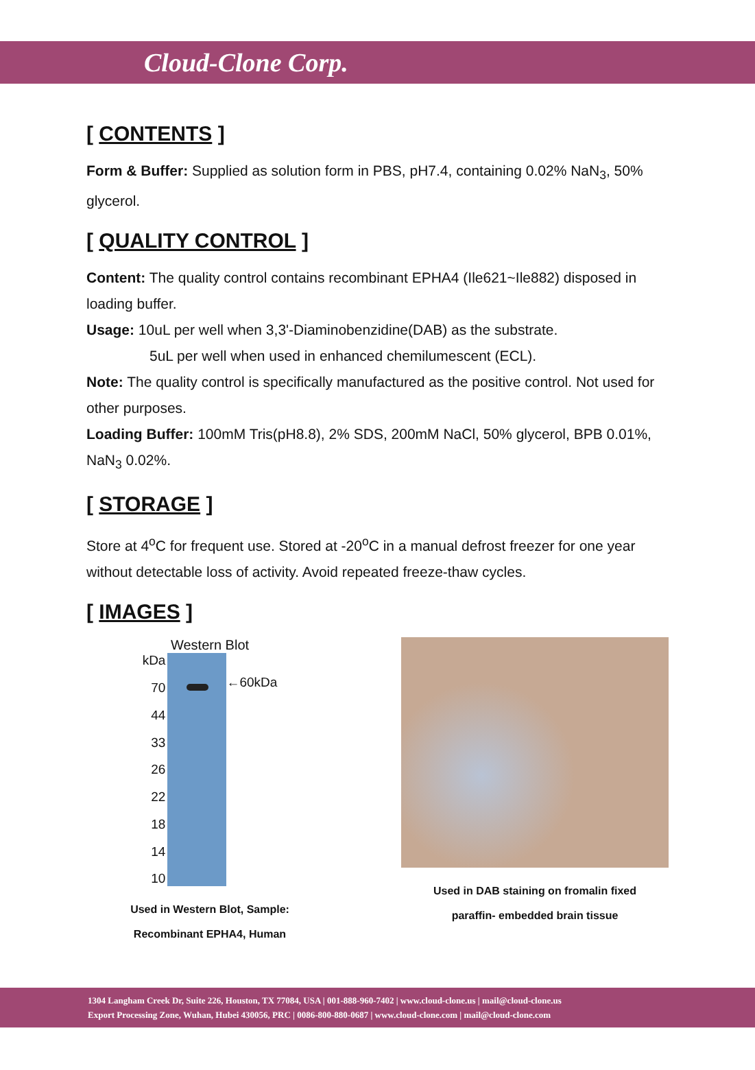Cloud-Clone Corp.
[ CONTENTS ]
Form & Buffer: Supplied as solution form in PBS, pH7.4, containing 0.02% NaN<sub>3</sub>, 50% glycerol.
[ QUALITY CONTROL ]
Content: The quality control contains recombinant EPHA4 (Ile621~Ile882) disposed in loading buffer.
Usage: 10uL per well when 3,3'-Diaminobenzidine(DAB) as the substrate.
5uL per well when used in enhanced chemilumescent (ECL).
Note: The quality control is specifically manufactured as the positive control. Not used for other purposes.
Loading Buffer: 100mM Tris(pH8.8), 2% SDS, 200mM NaCl, 50% glycerol, BPB 0.01%, NaN<sub>3</sub> 0.02%.
[ STORAGE ]
Store at 4<sup>o</sup>C for frequent use. Stored at -20<sup>o</sup>C in a manual defrost freezer for one year without detectable loss of activity. Avoid repeated freeze-thaw cycles.
[ IMAGES ]
Western Blot
kDa
70
44
33
26
22
18
14
10
←60kDa
Used in Western Blot, Sample:
Recombinant EPHA4, Human
Used in DAB staining on fromalin fixed
paraffin- embedded brain tissue
1304 Langham Creek Dr, Suite 226, Houston, TX 77084, USA | 001-888-960-7402 | www.cloud-clone.us | mail@cloud-clone.us
Export Processing Zone, Wuhan, Hubei 430056, PRC | 0086-800-880-0687 | www.cloud-clone.com | mail@cloud-clone.com